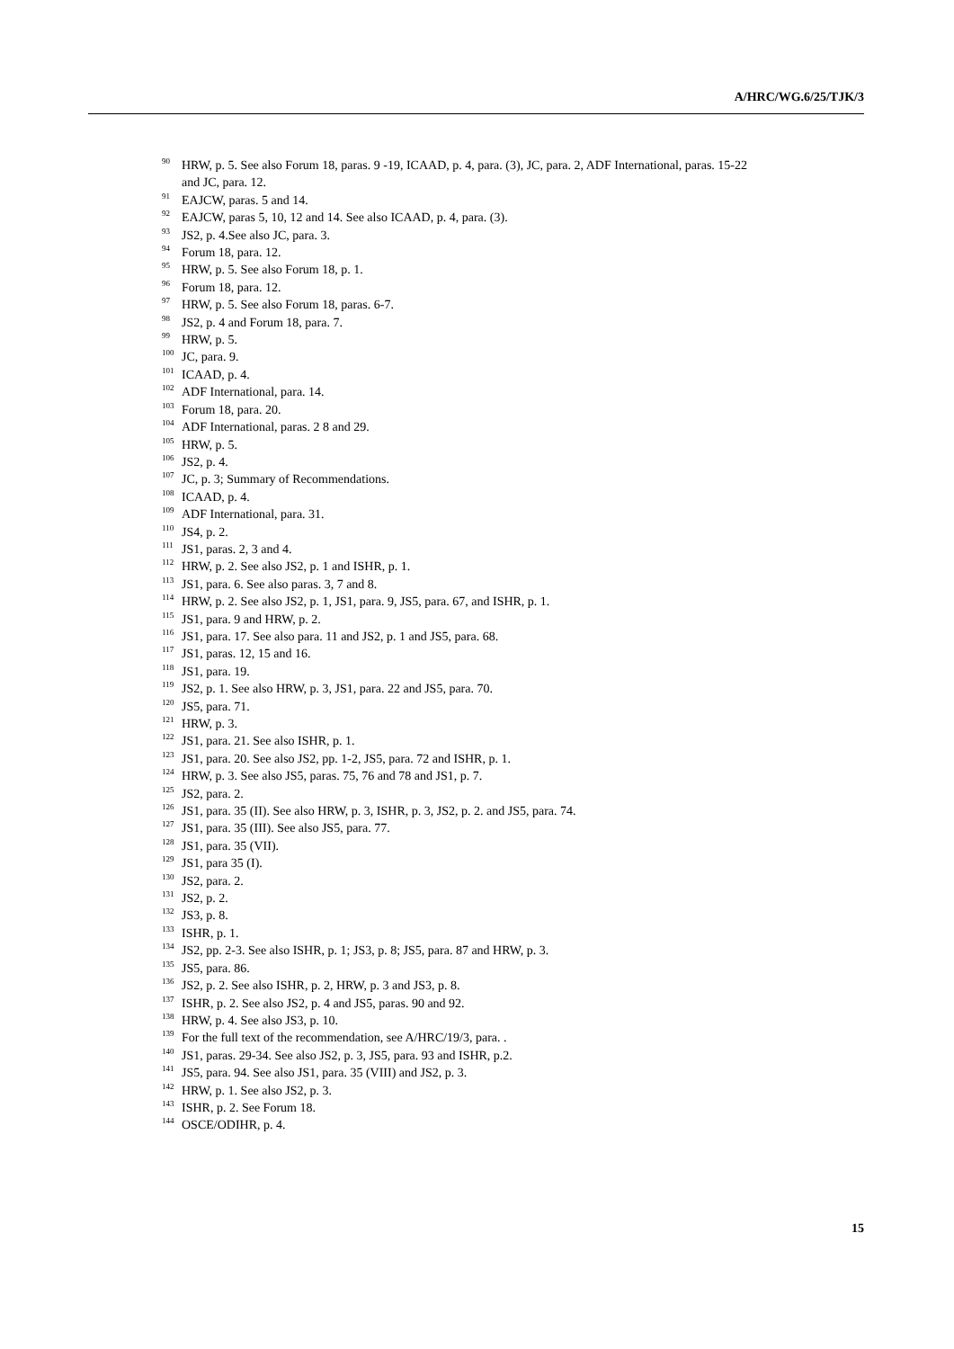A/HRC/WG.6/25/TJK/3
<sup>90</sup>HRW, p. 5. See also Forum 18, paras. 9 -19, ICAAD, p. 4, para. (3), JC, para. 2, ADF International, paras. 15-22 and JC, para. 12.
<sup>91</sup> EAJCW, paras. 5 and 14.
<sup>92</sup> EAJCW, paras 5, 10, 12 and 14. See also ICAAD, p. 4, para. (3).
<sup>93</sup> JS2, p. 4.See also JC, para. 3.
<sup>94</sup> Forum 18, para. 12.
<sup>95</sup>HRW, p. 5. See also Forum 18, p. 1.
<sup>96</sup> Forum 18, para. 12.
<sup>97</sup>HRW, p. 5. See also Forum 18, paras. 6-7.
<sup>98</sup> JS2, p. 4 and Forum 18, para. 7.
<sup>99</sup>HRW, p. 5.
<sup>100</sup> JC, para. 9.
<sup>101</sup>ICAAD, p. 4.
<sup>102</sup> ADF International, para. 14.
<sup>103</sup> Forum 18, para. 20.
<sup>104</sup> ADF International, paras. 2 8 and 29.
<sup>105</sup>HRW, p. 5.
<sup>106</sup> JS2, p. 4.
<sup>107</sup> JC, p. 3; Summary of Recommendations.
<sup>108</sup>ICAAD, p. 4.
<sup>109</sup> ADF International, para. 31.
<sup>110</sup> JS4, p. 2.
<sup>111</sup> JS1, paras. 2, 3 and 4.
<sup>112</sup>HRW, p. 2. See also JS2, p. 1 and ISHR, p. 1.
<sup>113</sup> JS1, para. 6. See also paras. 3, 7 and 8.
<sup>114</sup>HRW, p. 2. See also JS2, p. 1, JS1, para. 9, JS5, para. 67, and ISHR, p. 1.
<sup>115</sup> JS1, para. 9 and HRW, p. 2.
<sup>116</sup> JS1, para. 17. See also para. 11 and JS2, p. 1 and JS5, para. 68.
<sup>117</sup> JS1, paras. 12, 15 and 16.
<sup>118</sup> JS1, para. 19.
<sup>119</sup> JS2, p. 1. See also HRW, p. 3, JS1, para. 22 and JS5, para. 70.
<sup>120</sup> JS5, para. 71.
<sup>121</sup>HRW, p. 3.
<sup>122</sup> JS1, para. 21. See also ISHR, p. 1.
<sup>123</sup> JS1, para. 20. See also JS2, pp. 1-2, JS5, para. 72 and ISHR, p. 1.
<sup>124</sup>HRW, p. 3. See also JS5, paras. 75, 76 and 78 and JS1, p. 7.
<sup>125</sup> JS2, para. 2.
<sup>126</sup> JS1, para. 35 (II). See also HRW, p. 3, ISHR, p. 3, JS2, p. 2. and JS5, para. 74.
<sup>127</sup> JS1, para. 35 (III). See also JS5, para. 77.
<sup>128</sup> JS1, para. 35 (VII).
<sup>129</sup> JS1, para 35 (I).
<sup>130</sup> JS2, para. 2.
<sup>131</sup> JS2, p. 2.
<sup>132</sup> JS3, p. 8.
<sup>133</sup>ISHR, p. 1.
<sup>134</sup> JS2, pp. 2-3. See also ISHR, p. 1; JS3, p. 8; JS5, para. 87 and HRW, p. 3.
<sup>135</sup> JS5, para. 86.
<sup>136</sup> JS2, p. 2. See also ISHR, p. 2, HRW, p. 3 and JS3, p. 8.
<sup>137</sup>ISHR, p. 2. See also JS2, p. 4 and JS5, paras. 90 and 92.
<sup>138</sup>HRW, p. 4. See also JS3, p. 10.
<sup>139</sup> For the full text of the recommendation, see A/HRC/19/3, para. .
<sup>140</sup> JS1, paras. 29-34. See also JS2, p. 3, JS5, para. 93 and ISHR, p.2.
<sup>141</sup> JS5, para. 94. See also JS1, para. 35 (VIII) and JS2, p. 3.
<sup>142</sup>HRW, p. 1. See also JS2, p. 3.
<sup>143</sup>ISHR, p. 2. See Forum 18.
<sup>144</sup>OSCE/ODIHR, p. 4.
15